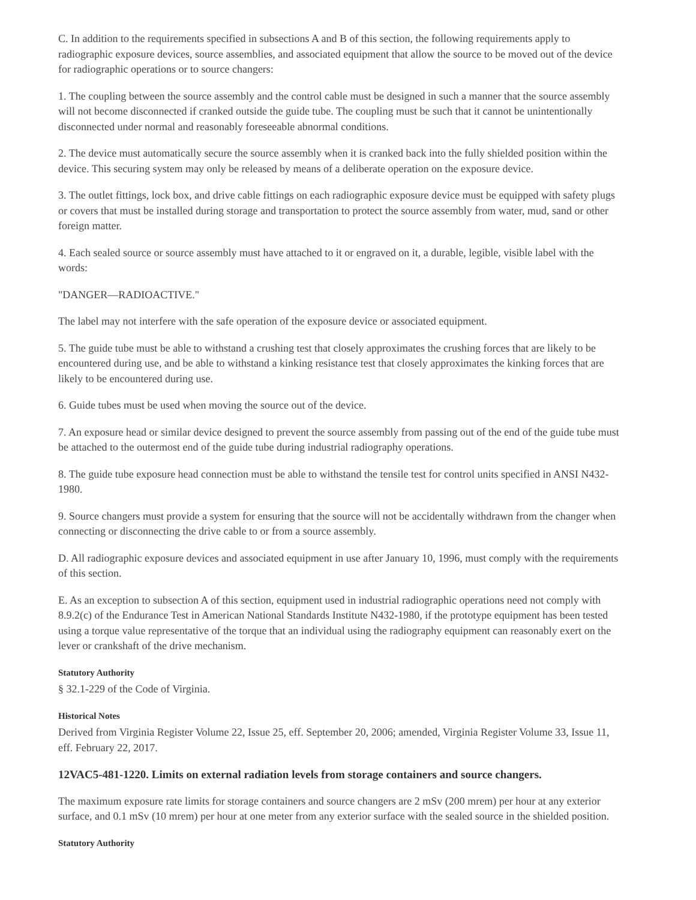C. In addition to the requirements specified in subsections A and B of this section, the following requirements apply to radiographic exposure devices, source assemblies, and associated equipment that allow the source to be moved out of the device for radiographic operations or to source changers:
1. The coupling between the source assembly and the control cable must be designed in such a manner that the source assembly will not become disconnected if cranked outside the guide tube. The coupling must be such that it cannot be unintentionally disconnected under normal and reasonably foreseeable abnormal conditions.
2. The device must automatically secure the source assembly when it is cranked back into the fully shielded position within the device. This securing system may only be released by means of a deliberate operation on the exposure device.
3. The outlet fittings, lock box, and drive cable fittings on each radiographic exposure device must be equipped with safety plugs or covers that must be installed during storage and transportation to protect the source assembly from water, mud, sand or other foreign matter.
4. Each sealed source or source assembly must have attached to it or engraved on it, a durable, legible, visible label with the words:
"DANGER—RADIOACTIVE."
The label may not interfere with the safe operation of the exposure device or associated equipment.
5. The guide tube must be able to withstand a crushing test that closely approximates the crushing forces that are likely to be encountered during use, and be able to withstand a kinking resistance test that closely approximates the kinking forces that are likely to be encountered during use.
6. Guide tubes must be used when moving the source out of the device.
7. An exposure head or similar device designed to prevent the source assembly from passing out of the end of the guide tube must be attached to the outermost end of the guide tube during industrial radiography operations.
8. The guide tube exposure head connection must be able to withstand the tensile test for control units specified in ANSI N432-1980.
9. Source changers must provide a system for ensuring that the source will not be accidentally withdrawn from the changer when connecting or disconnecting the drive cable to or from a source assembly.
D. All radiographic exposure devices and associated equipment in use after January 10, 1996, must comply with the requirements of this section.
E. As an exception to subsection A of this section, equipment used in industrial radiographic operations need not comply with 8.9.2(c) of the Endurance Test in American National Standards Institute N432-1980, if the prototype equipment has been tested using a torque value representative of the torque that an individual using the radiography equipment can reasonably exert on the lever or crankshaft of the drive mechanism.
Statutory Authority
§ 32.1-229 of the Code of Virginia.
Historical Notes
Derived from Virginia Register Volume 22, Issue 25, eff. September 20, 2006; amended, Virginia Register Volume 33, Issue 11, eff. February 22, 2017.
12VAC5-481-1220. Limits on external radiation levels from storage containers and source changers.
The maximum exposure rate limits for storage containers and source changers are 2 mSv (200 mrem) per hour at any exterior surface, and 0.1 mSv (10 mrem) per hour at one meter from any exterior surface with the sealed source in the shielded position.
Statutory Authority